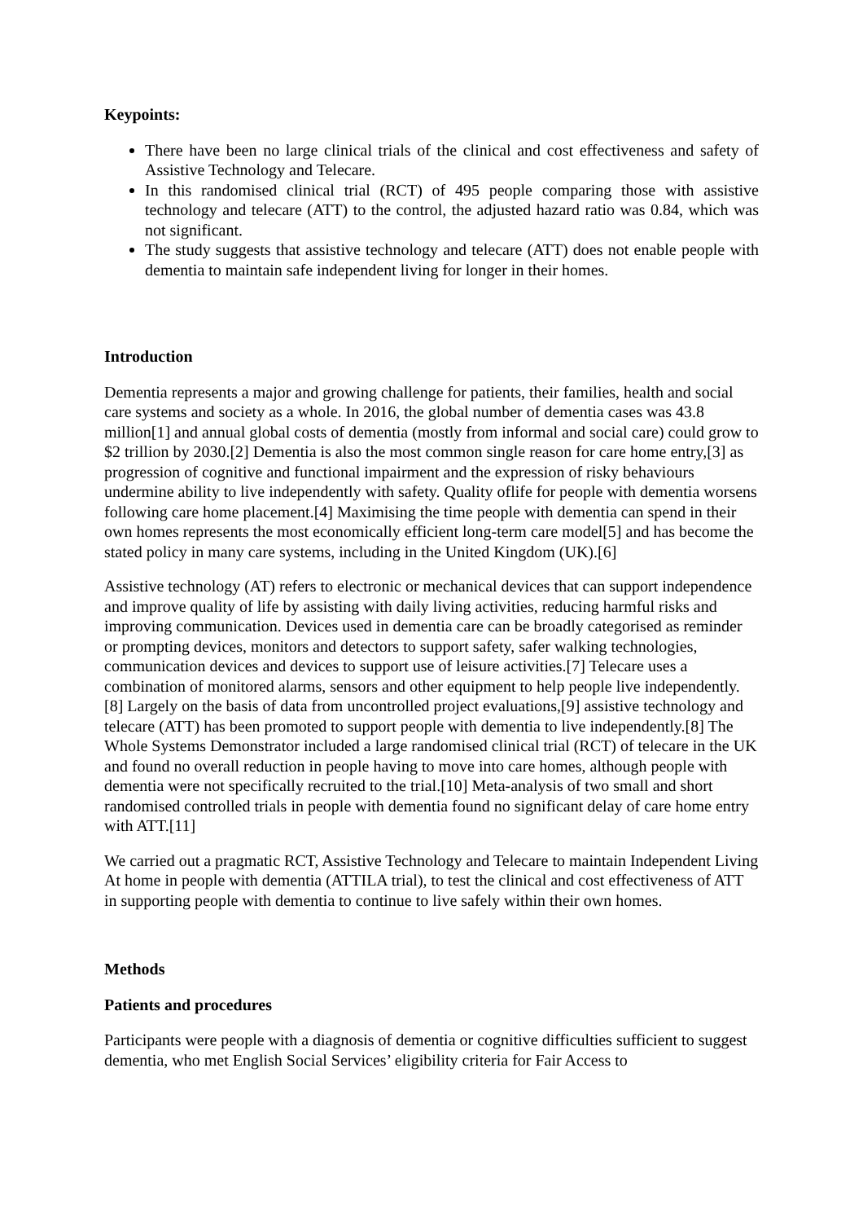Keypoints:
There have been no large clinical trials of the clinical and cost effectiveness and safety of Assistive Technology and Telecare.
In this randomised clinical trial (RCT) of 495 people comparing those with assistive technology and telecare (ATT) to the control, the adjusted hazard ratio was 0.84, which was not significant.
The study suggests that assistive technology and telecare (ATT) does not enable people with dementia to maintain safe independent living for longer in their homes.
Introduction
Dementia represents a major and growing challenge for patients, their families, health and social care systems and society as a whole. In 2016, the global number of dementia cases was 43.8 million[1] and annual global costs of dementia (mostly from informal and social care) could grow to $2 trillion by 2030.[2] Dementia is also the most common single reason for care home entry,[3] as progression of cognitive and functional impairment and the expression of risky behaviours undermine ability to live independently with safety. Quality oflife for people with dementia worsens following care home placement.[4] Maximising the time people with dementia can spend in their own homes represents the most economically efficient long-term care model[5] and has become the stated policy in many care systems, including in the United Kingdom (UK).[6]
Assistive technology (AT) refers to electronic or mechanical devices that can support independence and improve quality of life by assisting with daily living activities, reducing harmful risks and improving communication. Devices used in dementia care can be broadly categorised as reminder or prompting devices, monitors and detectors to support safety, safer walking technologies, communication devices and devices to support use of leisure activities.[7] Telecare uses a combination of monitored alarms, sensors and other equipment to help people live independently.[8] Largely on the basis of data from uncontrolled project evaluations,[9] assistive technology and telecare (ATT) has been promoted to support people with dementia to live independently.[8] The Whole Systems Demonstrator included a large randomised clinical trial (RCT) of telecare in the UK and found no overall reduction in people having to move into care homes, although people with dementia were not specifically recruited to the trial.[10] Meta-analysis of two small and short randomised controlled trials in people with dementia found no significant delay of care home entry with ATT.[11]
We carried out a pragmatic RCT, Assistive Technology and Telecare to maintain Independent Living At home in people with dementia (ATTILA trial), to test the clinical and cost effectiveness of ATT in supporting people with dementia to continue to live safely within their own homes.
Methods
Patients and procedures
Participants were people with a diagnosis of dementia or cognitive difficulties sufficient to suggest dementia, who met English Social Services’ eligibility criteria for Fair Access to